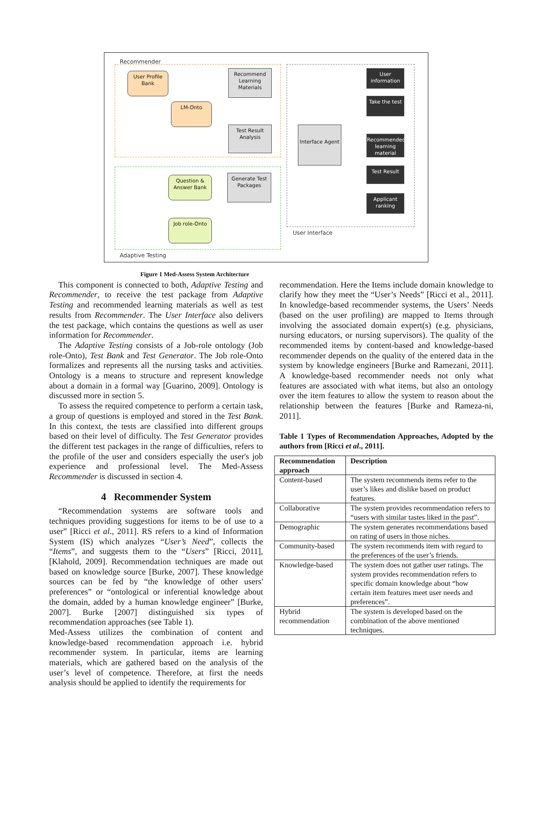Recommender
User Profile Bank
Recommend Learning Materials
LM-Onto
Test Result Analysis
Interface Agent
User information
Take the test
Recommended learning material
Test Result
Applicant ranking
Question & Answer Bank
Generate Test Packages
Job role-Onto
User Interface
Adaptive Testing
Figure 1 Med-Assess System Architecture
This component is connected to both, Adaptive Testing and Recommender, to receive the test package from Adaptive Testing and recommended learning materials as well as test results from Recommender. The User Interface also delivers the test package, which contains the questions as well as user information for Recommender.
The Adaptive Testing consists of a Job-role ontology (Job role-Onto), Test Bank and Test Generator. The Job role-Onto formalizes and represents all the nursing tasks and activities. Ontology is a means to structure and represent knowledge about a domain in a formal way [Guarino, 2009]. Ontology is discussed more in section 5.
To assess the required competence to perform a certain task, a group of questions is employed and stored in the Test Bank. In this context, the tests are classified into different groups based on their level of difficulty. The Test Generator provides the different test packages in the range of difficulties, refers to the profile of the user and considers especially the user's job experience and professional level. The Med-Assess Recommender is discussed in section 4.
4 Recommender System
“Recommendation systems are software tools and techniques providing suggestions for items to be of use to a user” [Ricci et al., 2011]. RS refers to a kind of Information System (IS) which analyzes “User’s Need”, collects the “Items”, and suggests them to the “Users” [Ricci, 2011], [Klahold, 2009]. Recommendation techniques are made out based on knowledge source [Burke, 2007]. These knowledge sources can be fed by “the knowledge of other users' preferences” or “ontological or inferential knowledge about the domain, added by a human knowledge engineer” [Burke, 2007]. Burke [2007] distinguished six types of recommendation approaches (see Table 1).
Med-Assess utilizes the combination of content and knowledge-based recommendation approach i.e. hybrid recommender system. In particular, items are learning materials, which are gathered based on the analysis of the user’s level of competence. Therefore, at first the needs analysis should be applied to identify the requirements for
recommendation. Here the Items include domain knowledge to clarify how they meet the “User’s Needs” [Ricci et al., 2011]. In knowledge-based recommender systems, the Users’ Needs (based on the user profiling) are mapped to Items through involving the associated domain expert(s) (e.g. physicians, nursing educators, or nursing supervisors). The quality of the recommended items by content-based and knowledge-based recommender depends on the quality of the entered data in the system by knowledge engineers [Burke and Ramezani, 2011]. A knowledge-based recommender needs not only what features are associated with what items, but also an ontology over the item features to allow the system to reason about the relationship between the features [Burke and Rameza-ni, 2011].
Table 1 Types of Recommendation Approaches, Adopted by the authors from [Ricci et al., 2011].
| Recommendation approach | Description |
| --- | --- |
| Content-based | The system recommends items refer to the user’s likes and dislike based on product features. |
| Collaborative | The system provides recommendation refers to “users with similar tastes liked in the past”. |
| Demographic | The system generates recommendations based on rating of users in those niches. |
| Community-based | The system recommends item with regard to the preferences of the user’s friends. |
| Knowledge-based | The system does not gather user ratings. The system provides recommendation refers to specific domain knowledge about “how certain item features meet user needs and preferences”. |
| Hybrid recommendation | The system is developed based on the combination of the above mentioned techniques. |